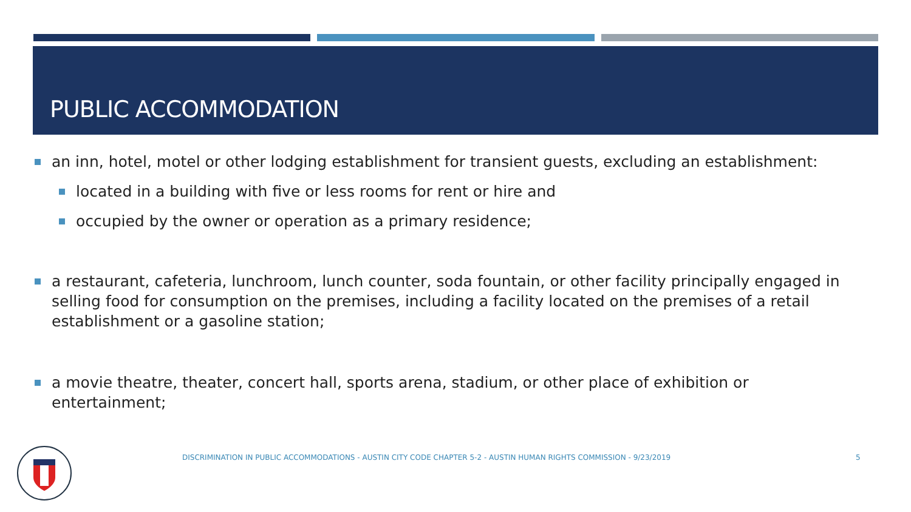PUBLIC ACCOMMODATION
an inn, hotel, motel or other lodging establishment for transient guests, excluding an establishment:
located in a building with five or less rooms for rent or hire and
occupied by the owner or operation as a primary residence;
a restaurant, cafeteria, lunchroom, lunch counter, soda fountain, or other facility principally engaged in selling food for consumption on the premises, including a facility located on the premises of a retail establishment or a gasoline station;
a movie theatre, theater, concert hall, sports arena, stadium, or other place of exhibition or entertainment;
DISCRIMINATION IN PUBLIC ACCOMMODATIONS - AUSTIN CITY CODE CHAPTER 5-2 - AUSTIN HUMAN RIGHTS COMMISSION - 9/23/2019
5